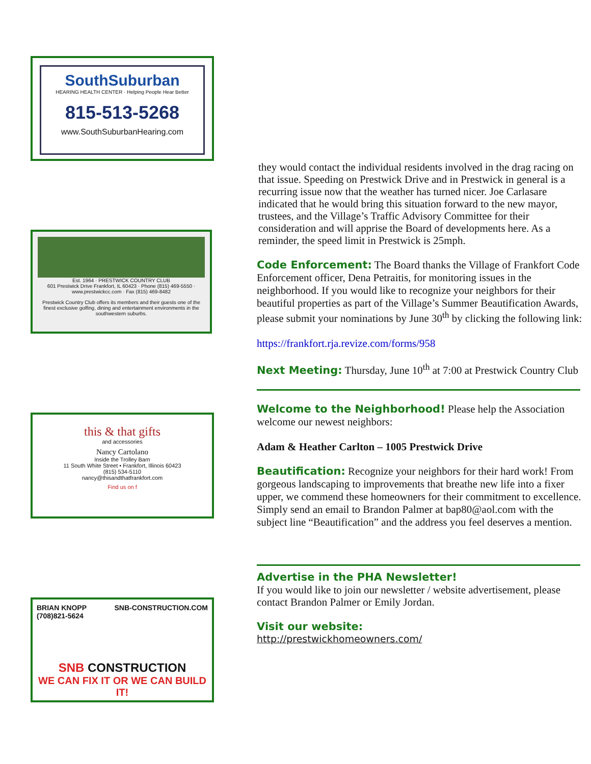SouthSuburban
HEARING HEALTH CENTER · Helping People Hear Better
815-513-5268
www.SouthSuburbanHearing.com
Est. 1964 · PRESTWICK COUNTRY CLUB
601 Prestwick Drive Frankfort, IL 60423 · Phone (815) 469-5550 · www.prestwickcc.com · Fax (815) 469-8482
Prestwick Country Club offers its members and their guests one of the finest exclusive golfing, dining and entertainment environments in the southwestern suburbs.
this & that gifts
and accessories
Nancy Cartolano
Inside the Trolley Barn
11 South White Street • Frankfort, Illinois 60423
(815) 534-5110
nancy@thisandthatfrankfort.com
Find us on f
BRIAN KNOPP
(708)821-5624 SNB-CONSTRUCTION.COM
SNB CONSTRUCTION
WE CAN FIX IT OR WE CAN BUILD IT!
they would contact the individual residents involved in the drag racing on that issue. Speeding on Prestwick Drive and in Prestwick in general is a recurring issue now that the weather has turned nicer. Joe Carlasare indicated that he would bring this situation forward to the new mayor, trustees, and the Village’s Traffic Advisory Committee for their consideration and will apprise the Board of developments here. As a reminder, the speed limit in Prestwick is 25mph.
Code Enforcement:
The Board thanks the Village of Frankfort Code Enforcement officer, Dena Petraitis, for monitoring issues in the neighborhood. If you would like to recognize your neighbors for their beautiful properties as part of the Village’s Summer Beautification Awards, please submit your nominations by June 30<sup>th</sup> by clicking the following link:
https://frankfort.rja.revize.com/forms/958
Next Meeting:
Thursday, June 10<sup>th</sup> at 7:00 at Prestwick Country Club
Welcome to the Neighborhood!
Please help the Association welcome our newest neighbors:
Adam & Heather Carlton – 1005 Prestwick Drive
Beautification:
Recognize your neighbors for their hard work! From gorgeous landscaping to improvements that breathe new life into a fixer upper, we commend these homeowners for their commitment to excellence. Simply send an email to Brandon Palmer at bap80@aol.com with the subject line “Beautification” and the address you feel deserves a mention.
Advertise in the PHA Newsletter!
If you would like to join our newsletter / website advertisement, please contact Brandon Palmer or Emily Jordan.
Visit our website:
http://prestwickhomeowners.com/